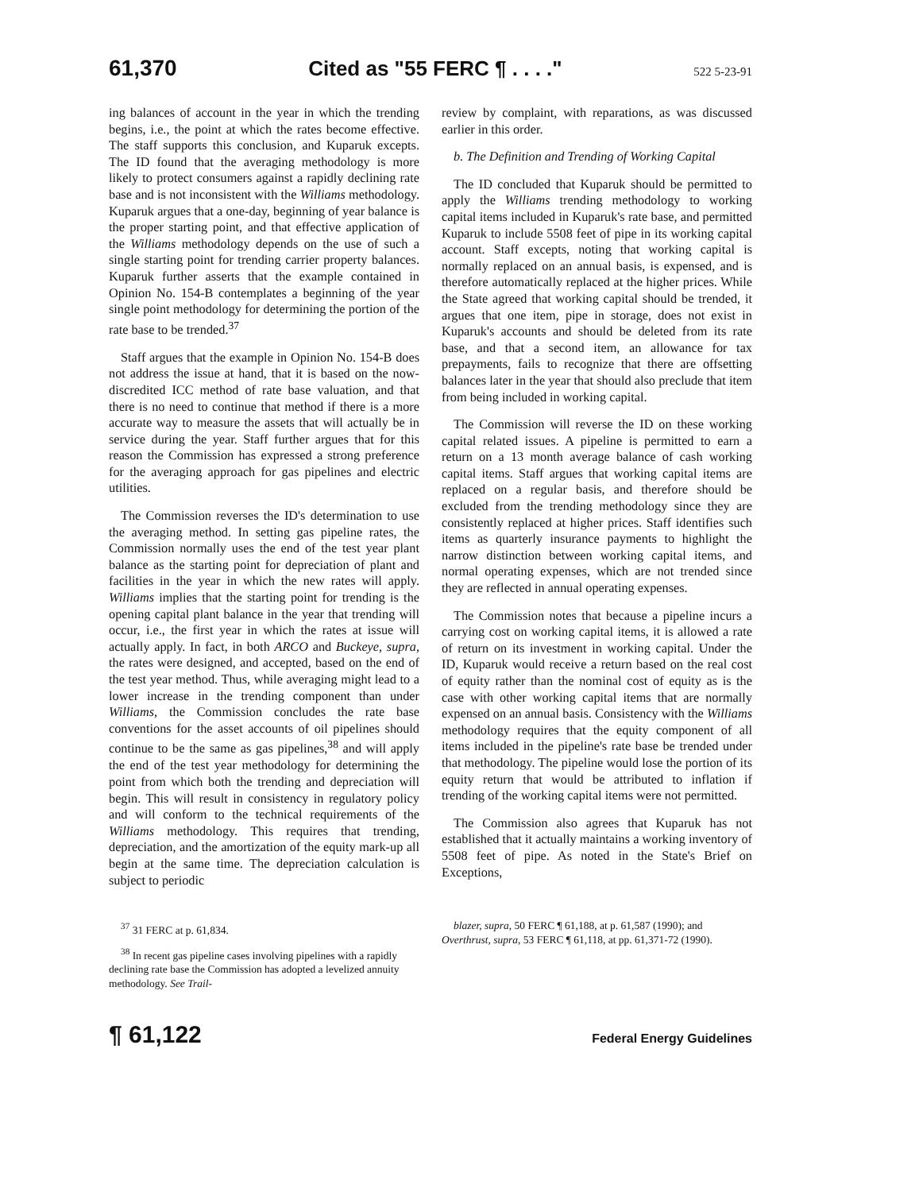61,370 Cited as "55 FERC ¶ . . . ." 522 5-23-91
ing balances of account in the year in which the trending begins, i.e., the point at which the rates become effective. The staff supports this conclusion, and Kuparuk excepts. The ID found that the averaging methodology is more likely to protect consumers against a rapidly declining rate base and is not inconsistent with the Williams methodology. Kuparuk argues that a one-day, beginning of year balance is the proper starting point, and that effective application of the Williams methodology depends on the use of such a single starting point for trending carrier property balances. Kuparuk further asserts that the example contained in Opinion No. 154-B contemplates a beginning of the year single point methodology for determining the portion of the rate base to be trended.<sup>37</sup>
Staff argues that the example in Opinion No. 154-B does not address the issue at hand, that it is based on the now-discredited ICC method of rate base valuation, and that there is no need to continue that method if there is a more accurate way to measure the assets that will actually be in service during the year. Staff further argues that for this reason the Commission has expressed a strong preference for the averaging approach for gas pipelines and electric utilities.
The Commission reverses the ID's determination to use the averaging method. In setting gas pipeline rates, the Commission normally uses the end of the test year plant balance as the starting point for depreciation of plant and facilities in the year in which the new rates will apply. Williams implies that the starting point for trending is the opening capital plant balance in the year that trending will occur, i.e., the first year in which the rates at issue will actually apply. In fact, in both ARCO and Buckeye, supra, the rates were designed, and accepted, based on the end of the test year method. Thus, while averaging might lead to a lower increase in the trending component than under Williams, the Commission concludes the rate base conventions for the asset accounts of oil pipelines should continue to be the same as gas pipelines,<sup>38</sup> and will apply the end of the test year methodology for determining the point from which both the trending and depreciation will begin. This will result in consistency in regulatory policy and will conform to the technical requirements of the Williams methodology. This requires that trending, depreciation, and the amortization of the equity mark-up all begin at the same time. The depreciation calculation is subject to periodic
review by complaint, with reparations, as was discussed earlier in this order.
b. The Definition and Trending of Working Capital
The ID concluded that Kuparuk should be permitted to apply the Williams trending methodology to working capital items included in Kuparuk's rate base, and permitted Kuparuk to include 5508 feet of pipe in its working capital account. Staff excepts, noting that working capital is normally replaced on an annual basis, is expensed, and is therefore automatically replaced at the higher prices. While the State agreed that working capital should be trended, it argues that one item, pipe in storage, does not exist in Kuparuk's accounts and should be deleted from its rate base, and that a second item, an allowance for tax prepayments, fails to recognize that there are offsetting balances later in the year that should also preclude that item from being included in working capital.
The Commission will reverse the ID on these working capital related issues. A pipeline is permitted to earn a return on a 13 month average balance of cash working capital items. Staff argues that working capital items are replaced on a regular basis, and therefore should be excluded from the trending methodology since they are consistently replaced at higher prices. Staff identifies such items as quarterly insurance payments to highlight the narrow distinction between working capital items, and normal operating expenses, which are not trended since they are reflected in annual operating expenses.
The Commission notes that because a pipeline incurs a carrying cost on working capital items, it is allowed a rate of return on its investment in working capital. Under the ID, Kuparuk would receive a return based on the real cost of equity rather than the nominal cost of equity as is the case with other working capital items that are normally expensed on an annual basis. Consistency with the Williams methodology requires that the equity component of all items included in the pipeline's rate base be trended under that methodology. The pipeline would lose the portion of its equity return that would be attributed to inflation if trending of the working capital items were not permitted.
The Commission also agrees that Kuparuk has not established that it actually maintains a working inventory of 5508 feet of pipe. As noted in the State's Brief on Exceptions,
<sup>37</sup> 31 FERC at p. 61,834.
<sup>38</sup> In recent gas pipeline cases involving pipelines with a rapidly declining rate base the Commission has adopted a levelized annuity methodology. See Trail-
blazer, supra, 50 FERC ¶ 61,188, at p. 61,587 (1990); and Overthrust, supra, 53 FERC ¶ 61,118, at pp. 61,371-72 (1990).
¶ 61,122 Federal Energy Guidelines